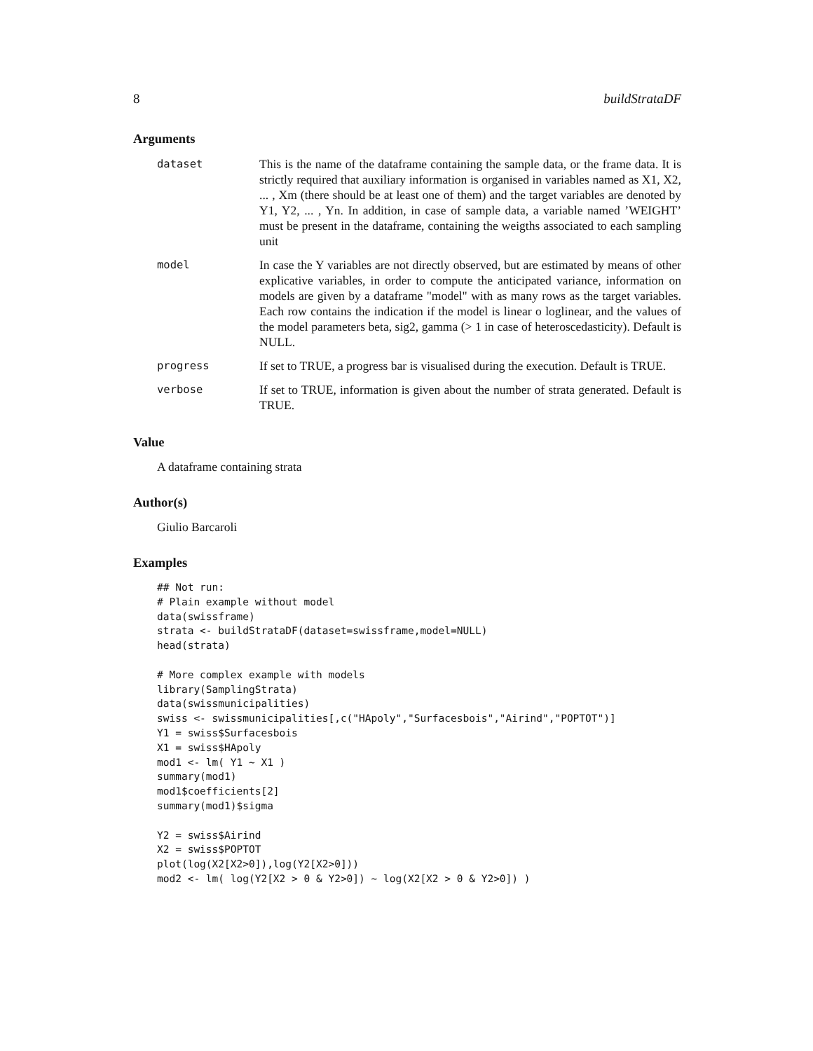8 buildStrataDF
Arguments
| dataset | This is the name of the dataframe containing the sample data, or the frame data. It is strictly required that auxiliary information is organised in variables named as X1, X2, ... , Xm (there should be at least one of them) and the target variables are denoted by Y1, Y2, ... , Yn. In addition, in case of sample data, a variable named ’WEIGHT’ must be present in the dataframe, containing the weigths associated to each sampling unit |
| model | In case the Y variables are not directly observed, but are estimated by means of other explicative variables, in order to compute the anticipated variance, information on models are given by a dataframe "model" with as many rows as the target variables. Each row contains the indication if the model is linear o loglinear, and the values of the model parameters beta, sig2, gamma (> 1 in case of heteroscedasticity). Default is NULL. |
| progress | If set to TRUE, a progress bar is visualised during the execution. Default is TRUE. |
| verbose | If set to TRUE, information is given about the number of strata generated. Default is TRUE. |
Value
A dataframe containing strata
Author(s)
Giulio Barcaroli
Examples
## Not run:
# Plain example without model
data(swissframe)
strata <- buildStrataDF(dataset=swissframe,model=NULL)
head(strata)

# More complex example with models
library(SamplingStrata)
data(swissmunicipalities)
swiss <- swissmunicipalities[,c("HApoly","Surfacesbois","Airind","POPTOT")]
Y1 = swiss$Surfacesbois
X1 = swiss$HApoly
mod1 <- lm( Y1 ~ X1 )
summary(mod1)
mod1$coefficients[2]
summary(mod1)$sigma

Y2 = swiss$Airind
X2 = swiss$POPTOT
plot(log(X2[X2>0]),log(Y2[X2>0]))
mod2 <- lm( log(Y2[X2 > 0 & Y2>0]) ~ log(X2[X2 > 0 & Y2>0]) )